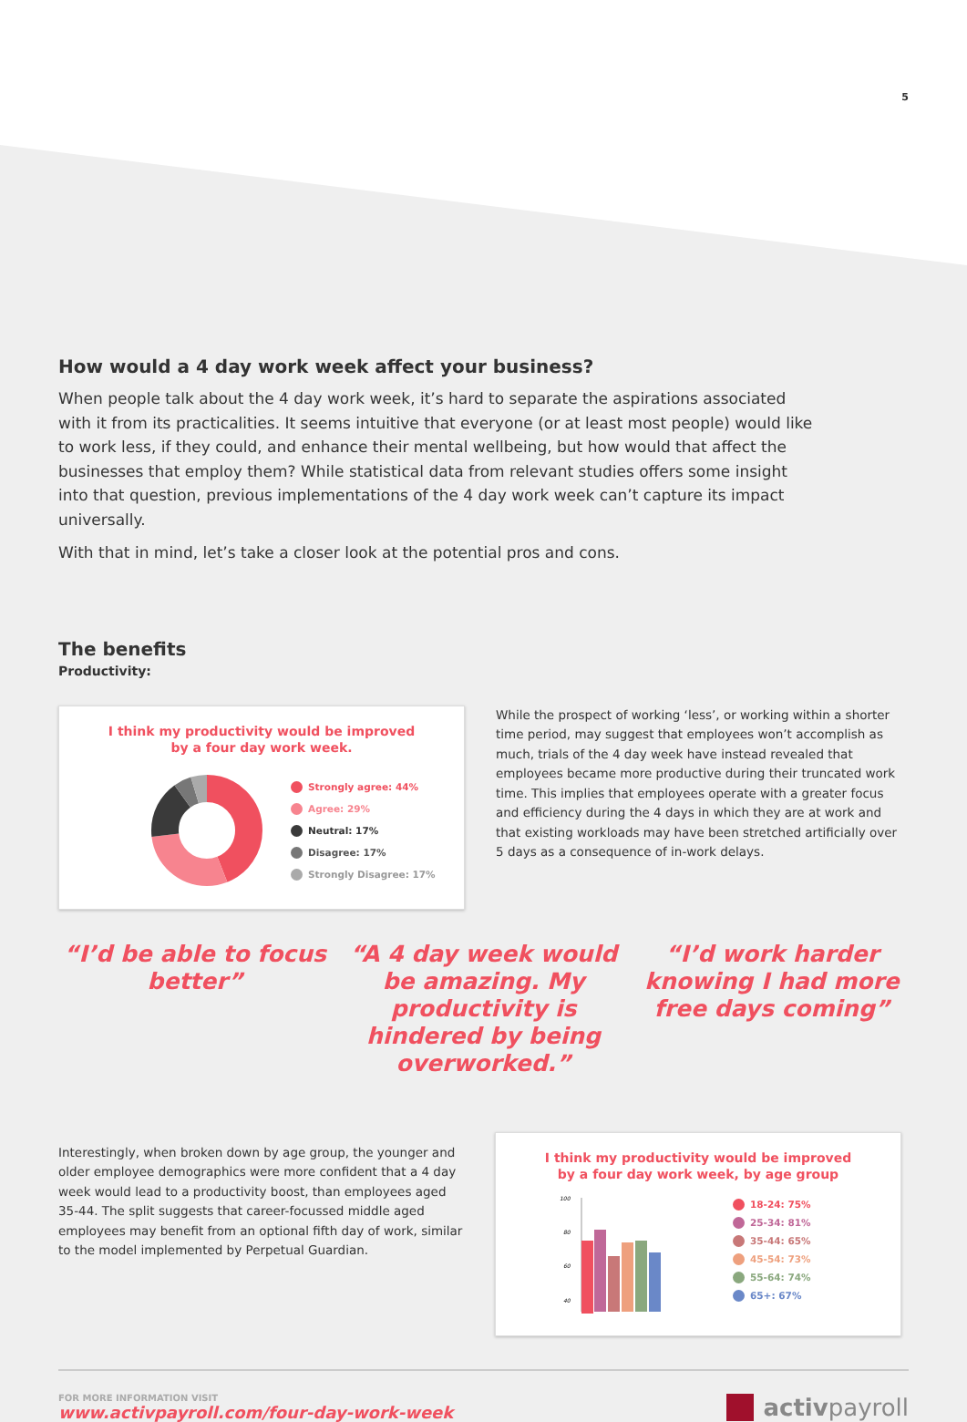5
How would a 4 day work week affect your business?
When people talk about the 4 day work week, it’s hard to separate the aspirations associated with it from its practicalities. It seems intuitive that everyone (or at least most people) would like to work less, if they could, and enhance their mental wellbeing, but how would that affect the businesses that employ them? While statistical data from relevant studies offers some insight into that question, previous implementations of the 4 day work week can’t capture its impact universally.
With that in mind, let’s take a closer look at the potential pros and cons.
The benefits
Productivity:
I think my productivity would be improved
by a four day work week.
Strongly agree: 44%
Agree: 29%
Neutral: 17%
Disagree: 17%
Strongly Disagree: 17%
While the prospect of working ‘less’, or working within a shorter time period, may suggest that employees won’t accomplish as much, trials of the 4 day week have instead revealed that employees became more productive during their truncated work time. This implies that employees operate with a greater focus and efficiency during the 4 days in which they are at work and that existing workloads may have been stretched artificially over 5 days as a consequence of in-work delays.
“I’d be able to focus better”
“A 4 day week would be amazing. My productivity is hindered by being overworked.”
“I’d work harder knowing I had more free days coming”
Interestingly, when broken down by age group, the younger and older employee demographics were more confident that a 4 day week would lead to a productivity boost, than employees aged 35-44. The split suggests that career-focussed middle aged employees may benefit from an optional fifth day of work, similar to the model implemented by Perpetual Guardian.
I think my productivity would be improved
by a four day work week, by age group
100
80
60
40
18-24: 75%
25-34: 81%
35-44: 65%
45-54: 73%
55-64: 74%
65+: 67%
FOR MORE INFORMATION VISIT
www.activpayroll.com/four-day-work-week
activpayroll